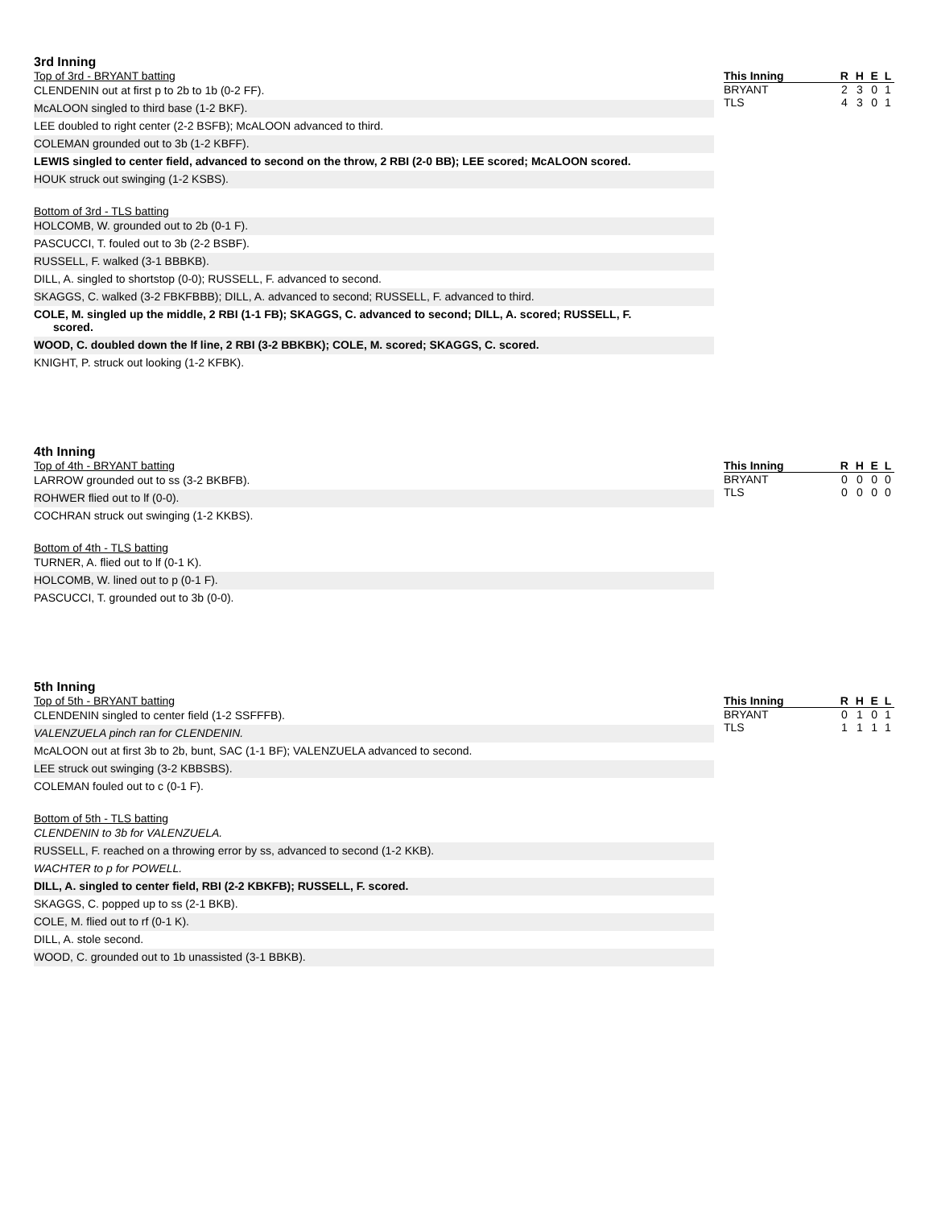3rd Inning
Top of 3rd - BRYANT batting
CLENDENIN out at first p to 2b to 1b (0-2 FF).
McALOON singled to third base (1-2 BKF).
LEE doubled to right center (2-2 BSFB); McALOON advanced to third.
COLEMAN grounded out to 3b (1-2 KBFF).
LEWIS singled to center field, advanced to second on the throw, 2 RBI (2-0 BB); LEE scored; McALOON scored.
HOUK struck out swinging (1-2 KSBS).
Bottom of 3rd - TLS batting
HOLCOMB, W. grounded out to 2b (0-1 F).
PASCUCCI, T. fouled out to 3b (2-2 BSBF).
RUSSELL, F. walked (3-1 BBBKB).
DILL, A. singled to shortstop (0-0); RUSSELL, F. advanced to second.
SKAGGS, C. walked (3-2 FBKFBBB); DILL, A. advanced to second; RUSSELL, F. advanced to third.
COLE, M. singled up the middle, 2 RBI (1-1 FB); SKAGGS, C. advanced to second; DILL, A. scored; RUSSELL, F.
scored.
WOOD, C. doubled down the lf line, 2 RBI (3-2 BBKBK); COLE, M. scored; SKAGGS, C. scored.
KNIGHT, P. struck out looking (1-2 KFBK).
| This Inning | R | H | E | L |
| --- | --- | --- | --- | --- |
| BRYANT | 2 | 3 | 0 | 1 |
| TLS | 4 | 3 | 0 | 1 |
4th Inning
Top of 4th - BRYANT batting
LARROW grounded out to ss (3-2 BKBFB).
ROHWER flied out to lf (0-0).
COCHRAN struck out swinging (1-2 KKBS).
Bottom of 4th - TLS batting
TURNER, A. flied out to lf (0-1 K).
HOLCOMB, W. lined out to p (0-1 F).
PASCUCCI, T. grounded out to 3b (0-0).
| This Inning | R | H | E | L |
| --- | --- | --- | --- | --- |
| BRYANT | 0 | 0 | 0 | 0 |
| TLS | 0 | 0 | 0 | 0 |
5th Inning
Top of 5th - BRYANT batting
CLENDENIN singled to center field (1-2 SSFFFB).
VALENZUELA pinch ran for CLENDENIN.
McALOON out at first 3b to 2b, bunt, SAC (1-1 BF); VALENZUELA advanced to second.
LEE struck out swinging (3-2 KBBSBS).
COLEMAN fouled out to c (0-1 F).
Bottom of 5th - TLS batting
CLENDENIN to 3b for VALENZUELA.
RUSSELL, F. reached on a throwing error by ss, advanced to second (1-2 KKB).
WACHTER to p for POWELL.
DILL, A. singled to center field, RBI (2-2 KBKFB); RUSSELL, F. scored.
SKAGGS, C. popped up to ss (2-1 BKB).
COLE, M. flied out to rf (0-1 K).
DILL, A. stole second.
WOOD, C. grounded out to 1b unassisted (3-1 BBKB).
| This Inning | R | H | E | L |
| --- | --- | --- | --- | --- |
| BRYANT | 0 | 1 | 0 | 1 |
| TLS | 1 | 1 | 1 | 1 |